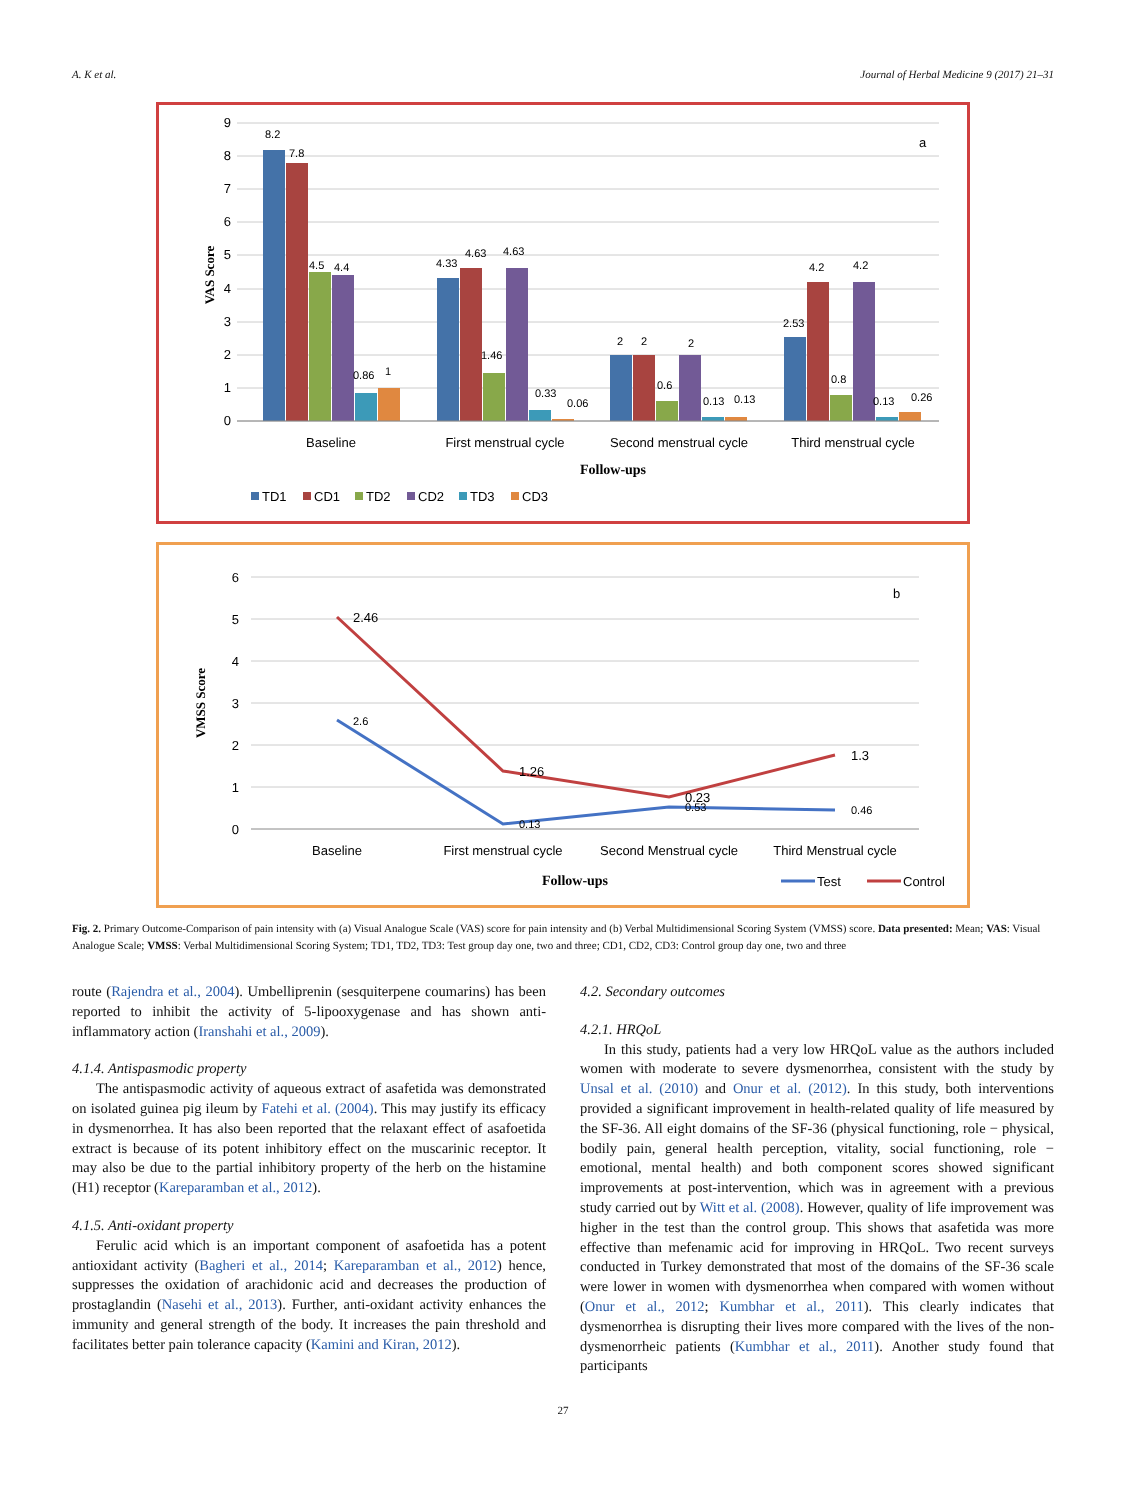A. K et al. Journal of Herbal Medicine 9 (2017) 21–31
9
8
7
6
5
4
3
2
1
0
VAS Score
a
8.2
7.8
4.5
4.4
0.86
1
4.33
4.63
4.63
1.46
0.33
0.06
2
2
2
0.6
0.13
0.13
2.53
4.2
4.2
0.8
0.13
0.26
Baseline
First menstrual cycle
Second menstrual cycle
Third menstrual cycle
Follow-ups
TD1
CD1
TD2
CD2
TD3
CD3
6
5
4
3
2
1
0
VMSS Score
b
2.6
0.13
0.53
0.46
2.46
1.26
0.23
1.3
Baseline
First menstrual cycle
Second Menstrual cycle
Third Menstrual cycle
Follow-ups
Test
Control
Fig. 2. Primary Outcome-Comparison of pain intensity with (a) Visual Analogue Scale (VAS) score for pain intensity and (b) Verbal Multidimensional Scoring System (VMSS) score. Data presented: Mean; VAS: Visual Analogue Scale; VMSS: Verbal Multidimensional Scoring System; TD1, TD2, TD3: Test group day one, two and three; CD1, CD2, CD3: Control group day one, two and three
route (Rajendra et al., 2004). Umbelliprenin (sesquiterpene coumarins) has been reported to inhibit the activity of 5-lipooxygenase and has shown anti-inflammatory action (Iranshahi et al., 2009).
4.1.4. Antispasmodic property
The antispasmodic activity of aqueous extract of asafetida was demonstrated on isolated guinea pig ileum by Fatehi et al. (2004). This may justify its efficacy in dysmenorrhea. It has also been reported that the relaxant effect of asafoetida extract is because of its potent inhibitory effect on the muscarinic receptor. It may also be due to the partial inhibitory property of the herb on the histamine (H1) receptor (Kareparamban et al., 2012).
4.1.5. Anti-oxidant property
Ferulic acid which is an important component of asafoetida has a potent antioxidant activity (Bagheri et al., 2014; Kareparamban et al., 2012) hence, suppresses the oxidation of arachidonic acid and decreases the production of prostaglandin (Nasehi et al., 2013). Further, anti-oxidant activity enhances the immunity and general strength of the body. It increases the pain threshold and facilitates better pain tolerance capacity (Kamini and Kiran, 2012).
4.2. Secondary outcomes
4.2.1. HRQoL
In this study, patients had a very low HRQoL value as the authors included women with moderate to severe dysmenorrhea, consistent with the study by Unsal et al. (2010) and Onur et al. (2012). In this study, both interventions provided a significant improvement in health-related quality of life measured by the SF-36. All eight domains of the SF-36 (physical functioning, role − physical, bodily pain, general health perception, vitality, social functioning, role − emotional, mental health) and both component scores showed significant improvements at post-intervention, which was in agreement with a previous study carried out by Witt et al. (2008). However, quality of life improvement was higher in the test than the control group. This shows that asafetida was more effective than mefenamic acid for improving in HRQoL. Two recent surveys conducted in Turkey demonstrated that most of the domains of the SF-36 scale were lower in women with dysmenorrhea when compared with women without (Onur et al., 2012; Kumbhar et al., 2011). This clearly indicates that dysmenorrhea is disrupting their lives more compared with the lives of the non-dysmenorrheic patients (Kumbhar et al., 2011). Another study found that participants
27